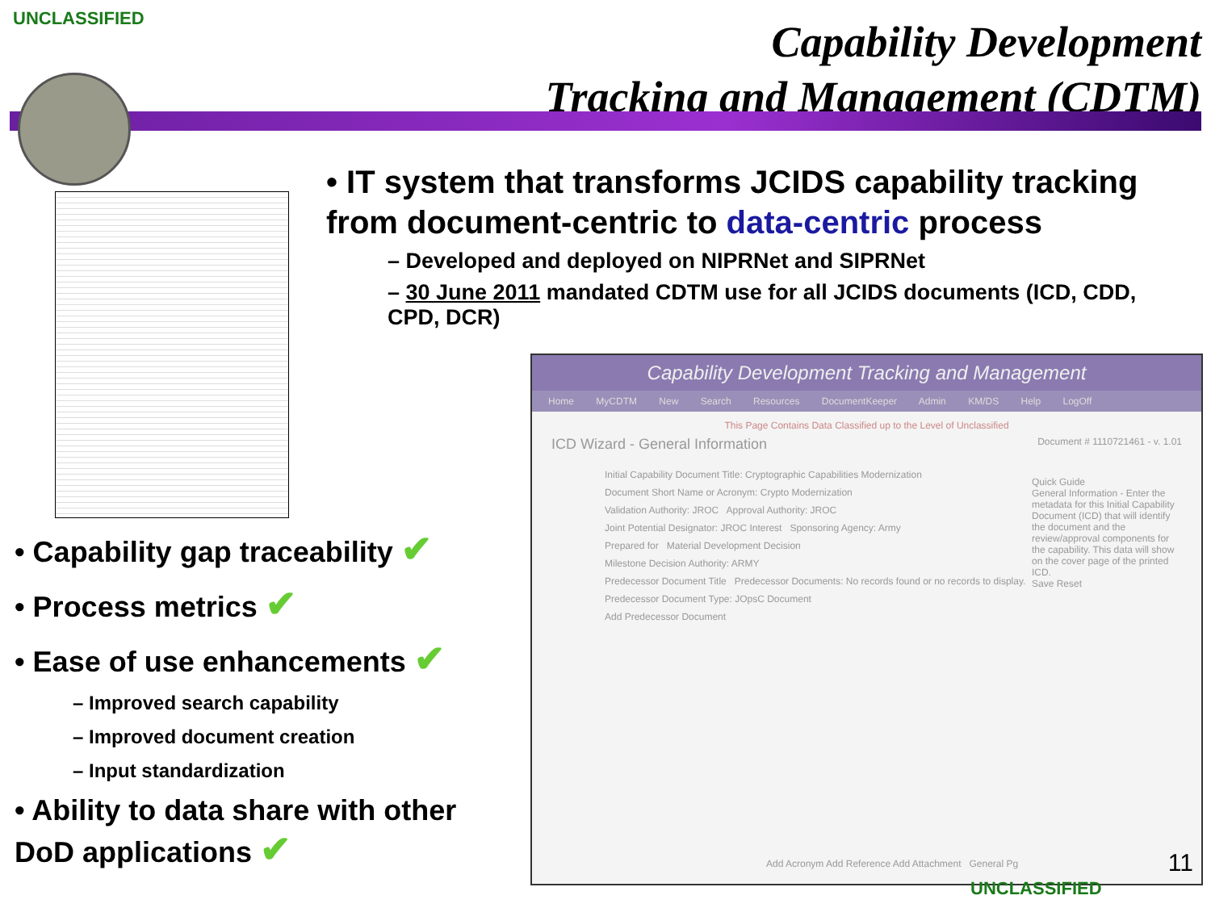UNCLASSIFIED
Capability Development
Tracking and Management (CDTM)
• IT system that transforms JCIDS capability tracking from document-centric to data-centric process
– Developed and deployed on NIPRNet and SIPRNet
– 30 June 2011 mandated CDTM use for all JCIDS documents (ICD, CDD, CPD, DCR)
• Capability gap traceability ✔
• Process metrics ✔
• Ease of use enhancements ✔
– Improved search capability
– Improved document creation
– Input standardization
• Ability to data share with other DoD applications ✔
Capability Development Tracking and Management
Home MyCDTM New Search Resources DocumentKeeper Admin KM/DS Help LogOff
This Page Contains Data Classified up to the Level of Unclassified
ICD Wizard - General Information Document # 1110721461 - v. 1.01
Initial Capability Document Title: Cryptographic Capabilities Modernization
Document Short Name or Acronym: Crypto Modernization
Validation Authority: JROC Approval Authority: JROC
Joint Potential Designator: JROC Interest Sponsoring Agency: Army
Prepared for Material Development Decision
Milestone Decision Authority: ARMY
Predecessor Document Title Predecessor Documents: No records found or no records to display.
Predecessor Document Type: JOpsC Document
Add Predecessor Document
Quick Guide
General Information - Enter the metadata for this Initial Capability Document (ICD) that will identify the document and the review/approval components for the capability. This data will show on the cover page of the printed ICD.
Save Reset
Add Acronym Add Reference Add Attachment General Pg
11
UNCLASSIFIED